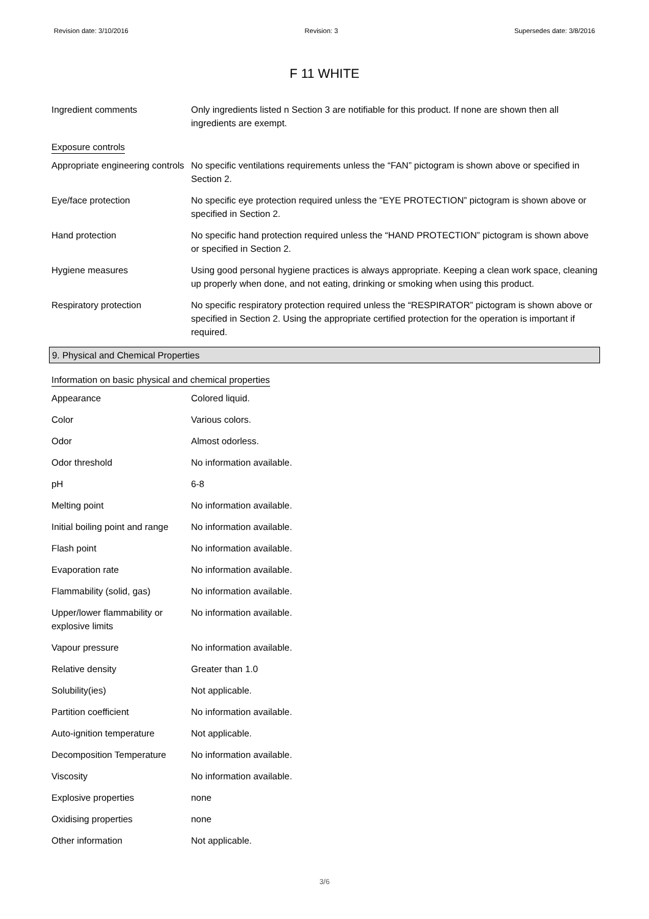Revision date: 3/10/2016 Revision: 3 Supersedes date: 3/8/2016
F 11 WHITE
| Ingredient comments | Only ingredients listed n Section 3 are notifiable for this product. If none are shown then all ingredients are exempt. |
Exposure controls
| Appropriate engineering controls | No specific ventilations requirements unless the “FAN” pictogram is shown above or specified in Section 2. |
| Eye/face protection | No specific eye protection required unless the "EYE PROTECTION” pictogram is shown above or specified in Section 2. |
| Hand protection | No specific hand protection required unless the “HAND PROTECTION” pictogram is shown above or specified in Section 2. |
| Hygiene measures | Using good personal hygiene practices is always appropriate. Keeping a clean work space, cleaning up properly when done, and not eating, drinking or smoking when using this product. |
| Respiratory protection | No specific respiratory protection required unless the “RESPIRATOR” pictogram is shown above or specified in Section 2. Using the appropriate certified protection for the operation is important if required. |
9. Physical and Chemical Properties
Information on basic physical and chemical properties
| Appearance | Colored liquid. |
| Color | Various colors. |
| Odor | Almost odorless. |
| Odor threshold | No information available. |
| pH | 6-8 |
| Melting point | No information available. |
| Initial boiling point and range | No information available. |
| Flash point | No information available. |
| Evaporation rate | No information available. |
| Flammability (solid, gas) | No information available. |
| Upper/lower flammability or explosive limits | No information available. |
| Vapour pressure | No information available. |
| Relative density | Greater than 1.0 |
| Solubility(ies) | Not applicable. |
| Partition coefficient | No information available. |
| Auto-ignition temperature | Not applicable. |
| Decomposition Temperature | No information available. |
| Viscosity | No information available. |
| Explosive properties | none |
| Oxidising properties | none |
| Other information | Not applicable. |
3/6